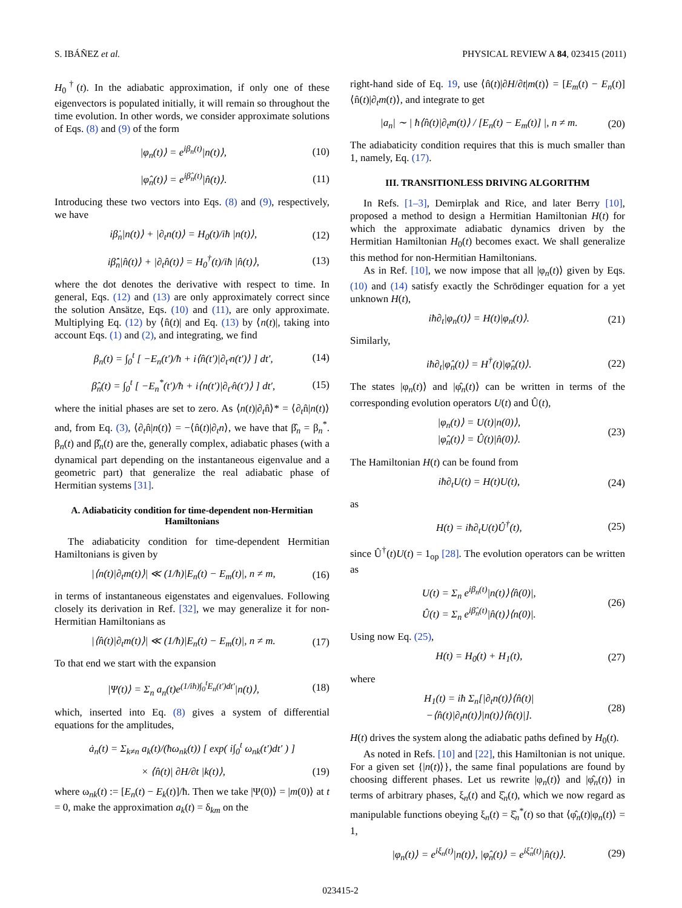S. IBÁÑEZ et al. PHYSICAL REVIEW A 84, 023415 (2011)
H<sub>0</sub><sup>†</sup>(t). In the adiabatic approximation, if only one of these eigenvectors is populated initially, it will remain so throughout the time evolution. In other words, we consider approximate solutions of Eqs. (8) and (9) of the form
|φ<sub>n</sub>(t)⟩ = e<sup>iβ<sub>n</sub>(t)</sup>|n(t)⟩, (10)
|φ̂<sub>n</sub>(t)⟩ = e<sup>iβ̂<sub>n</sub>(t)</sup>|n̂(t)⟩. (11)
Introducing these two vectors into Eqs. (8) and (9), respectively, we have
iβ̇<sub>n</sub>|n(t)⟩ + |∂<sub>t</sub>n(t)⟩ = H<sub>0</sub>(t)/iħ |n(t)⟩, (12)
iβ̂̇<sub>n</sub>|n̂(t)⟩ + |∂<sub>t</sub>n̂(t)⟩ = H<sub>0</sub><sup>†</sup>(t)/iħ |n̂(t)⟩, (13)
where the dot denotes the derivative with respect to time. In general, Eqs. (12) and (13) are only approximately correct since the solution Ansätze, Eqs. (10) and (11), are only approximate. Multiplying Eq. (12) by ⟨n̂(t)| and Eq. (13) by ⟨n(t)|, taking into account Eqs. (1) and (2), and integrating, we find
β<sub>n</sub>(t) = ∫<sub>0</sub><sup>t</sup> [ −E<sub>n</sub>(t′)/ħ + i⟨n̂(t′)|∂<sub>t′</sub>n(t′)⟩ ] dt′, (14)
β̂<sub>n</sub>(t) = ∫<sub>0</sub><sup>t</sup> [ −E<sub>n</sub><sup>*</sup>(t′)/ħ + i⟨n(t′)|∂<sub>t′</sub>n̂(t′)⟩ ] dt′, (15)
where the initial phases are set to zero. As ⟨n(t)|∂<sub>t</sub>n̂⟩* = ⟨∂<sub>t</sub>n̂|n(t)⟩ and, from Eq. (3), ⟨∂<sub>t</sub>n̂|n(t)⟩ = −⟨n̂(t)|∂<sub>t</sub>n⟩, we have that β̂<sub>n</sub> = β<sub>n</sub><sup>*</sup>. β<sub>n</sub>(t) and β̂<sub>n</sub>(t) are the, generally complex, adiabatic phases (with a dynamical part depending on the instantaneous eigenvalue and a geometric part) that generalize the real adiabatic phase of Hermitian systems [31].
A. Adiabaticity condition for time-dependent non-Hermitian Hamiltonians
The adiabaticity condition for time-dependent Hermitian Hamiltonians is given by
|⟨n(t)|∂<sub>t</sub>m(t)⟩| ≪ (1/ħ)|E<sub>n</sub>(t) − E<sub>m</sub>(t)|, n ≠ m, (16)
in terms of instantaneous eigenstates and eigenvalues. Following closely its derivation in Ref. [32], we may generalize it for non-Hermitian Hamiltonians as
|⟨n̂(t)|∂<sub>t</sub>m(t)⟩| ≪ (1/ħ)|E<sub>n</sub>(t) − E<sub>m</sub>(t)|, n ≠ m. (17)
To that end we start with the expansion
|Ψ(t)⟩ = Σ<sub>n</sub> a<sub>n</sub>(t)e<sup>(1/iħ)∫<sub>0</sub><sup>t</sup>E<sub>n</sub>(t′)dt′</sup>|n(t)⟩, (18)
which, inserted into Eq. (8) gives a system of differential equations for the amplitudes,
ȧ<sub>n</sub>(t) = Σ<sub>k≠n</sub> a<sub>k</sub>(t)/(ħω<sub>nk</sub>(t)) [ exp( i∫<sub>0</sub><sup>t</sup> ω<sub>nk</sub>(t′)dt′ ) ]
× ⟨n̂(t)| ∂H/∂t |k(t)⟩, (19)
where ω<sub>nk</sub>(t) := [E<sub>n</sub>(t) − E<sub>k</sub>(t)]/ħ. Then we take |Ψ(0)⟩ = |m(0)⟩ at t = 0, make the approximation a<sub>k</sub>(t) = δ<sub>km</sub> on the
right-hand side of Eq. 19, use ⟨n̂(t)|∂H/∂t|m(t)⟩ = [E<sub>m</sub>(t) − E<sub>n</sub>(t)]⟨n̂(t)|∂<sub>t</sub>m(t)⟩, and integrate to get
|a<sub>n</sub>| ∼ | ħ⟨n̂(t)|∂<sub>t</sub>m(t)⟩ / [E<sub>n</sub>(t) − E<sub>m</sub>(t)] |, n ≠ m. (20)
The adiabaticity condition requires that this is much smaller than 1, namely, Eq. (17).
III. TRANSITIONLESS DRIVING ALGORITHM
In Refs. [1–3], Demirplak and Rice, and later Berry [10], proposed a method to design a Hermitian Hamiltonian H(t) for which the approximate adiabatic dynamics driven by the Hermitian Hamiltonian H<sub>0</sub>(t) becomes exact. We shall generalize this method for non-Hermitian Hamiltonians.
As in Ref. [10], we now impose that all |φ<sub>n</sub>(t)⟩ given by Eqs. (10) and (14) satisfy exactly the Schrödinger equation for a yet unknown H(t),
iħ∂<sub>t</sub>|φ<sub>n</sub>(t)⟩ = H(t)|φ<sub>n</sub>(t)⟩. (21)
Similarly,
iħ∂<sub>t</sub>|φ̂<sub>n</sub>(t)⟩ = H<sup>†</sup>(t)|φ̂<sub>n</sub>(t)⟩. (22)
The states |φ<sub>n</sub>(t)⟩ and |φ̂<sub>n</sub>(t)⟩ can be written in terms of the corresponding evolution operators U(t) and Û(t),
|φ<sub>n</sub>(t)⟩ = U(t)|n(0)⟩,
|φ̂<sub>n</sub>(t)⟩ = Û(t)|n̂(0)⟩. (23)
The Hamiltonian H(t) can be found from
iħ∂<sub>t</sub>U(t) = H(t)U(t), (24)
as
H(t) = iħ∂<sub>t</sub>U(t)Û<sup>†</sup>(t), (25)
since Û<sup>†</sup>(t)U(t) = 1<sub>op</sub> [28]. The evolution operators can be written as
U(t) = Σ<sub>n</sub> e<sup>iβ<sub>n</sub>(t)</sup>|n(t)⟩⟨n̂(0)|,
Û(t) = Σ<sub>n</sub> e<sup>iβ̂<sub>n</sub>(t)</sup>|n̂(t)⟩⟨n(0)|. (26)
Using now Eq. (25),
H(t) = H<sub>0</sub>(t) + H<sub>1</sub>(t), (27)
where
H<sub>1</sub>(t) = iħ Σ<sub>n</sub>[|∂<sub>t</sub>n(t)⟩⟨n̂(t)|
−⟨n̂(t)|∂<sub>t</sub>n(t)⟩|n(t)⟩⟨n̂(t)|]. (28)
H(t) drives the system along the adiabatic paths defined by H<sub>0</sub>(t).
As noted in Refs. [10] and [22], this Hamiltonian is not unique. For a given set {|n(t)⟩}, the same final populations are found by choosing different phases. Let us rewrite |φ<sub>n</sub>(t)⟩ and |φ̂<sub>n</sub>(t)⟩ in terms of arbitrary phases, ξ<sub>n</sub>(t) and ξ̂<sub>n</sub>(t), which we now regard as manipulable functions obeying ξ<sub>n</sub>(t) = ξ̂<sub>n</sub><sup>*</sup>(t) so that ⟨φ̂<sub>n</sub>(t)|φ<sub>n</sub>(t)⟩ = 1,
|φ<sub>n</sub>(t)⟩ = e<sup>iξ<sub>n</sub>(t)</sup>|n(t)⟩, |φ̂<sub>n</sub>(t)⟩ = e<sup>iξ̂<sub>n</sub>(t)</sup>|n̂(t)⟩. (29)
023415-2